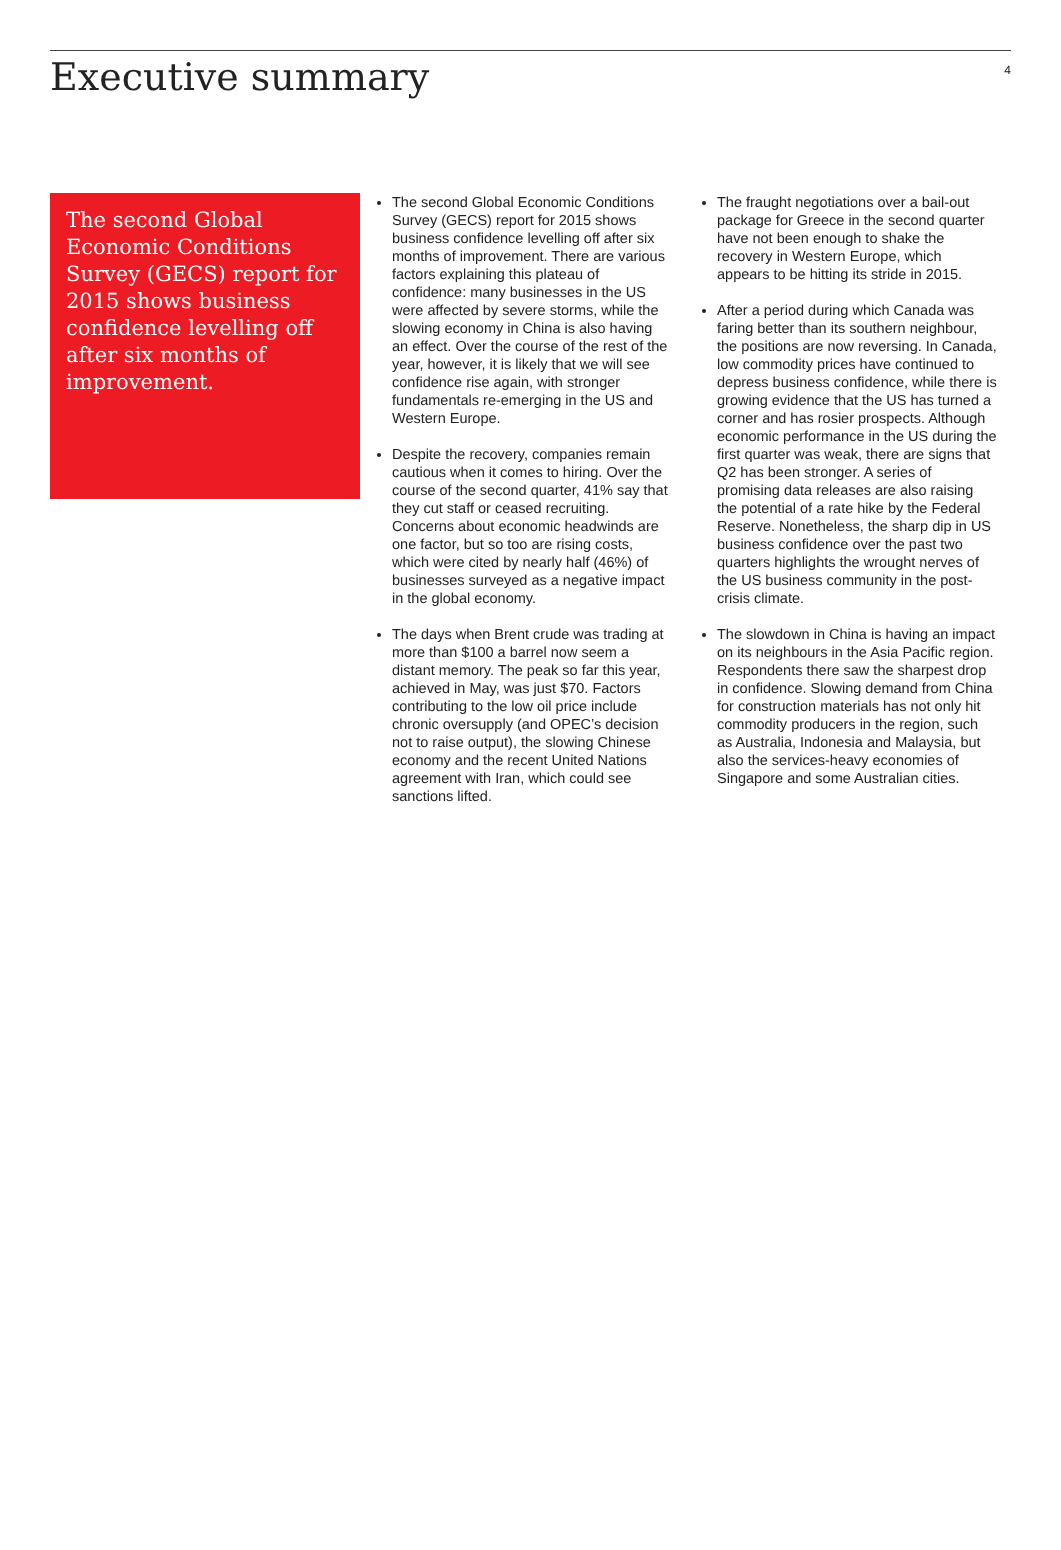Executive summary
4
The second Global Economic Conditions Survey (GECS) report for 2015 shows business confidence levelling off after six months of improvement.
The second Global Economic Conditions Survey (GECS) report for 2015 shows business confidence levelling off after six months of improvement. There are various factors explaining this plateau of confidence: many businesses in the US were affected by severe storms, while the slowing economy in China is also having an effect. Over the course of the rest of the year, however, it is likely that we will see confidence rise again, with stronger fundamentals re-emerging in the US and Western Europe.
Despite the recovery, companies remain cautious when it comes to hiring. Over the course of the second quarter, 41% say that they cut staff or ceased recruiting. Concerns about economic headwinds are one factor, but so too are rising costs, which were cited by nearly half (46%) of businesses surveyed as a negative impact in the global economy.
The days when Brent crude was trading at more than $100 a barrel now seem a distant memory. The peak so far this year, achieved in May, was just $70. Factors contributing to the low oil price include chronic oversupply (and OPEC’s decision not to raise output), the slowing Chinese economy and the recent United Nations agreement with Iran, which could see sanctions lifted.
The fraught negotiations over a bail-out package for Greece in the second quarter have not been enough to shake the recovery in Western Europe, which appears to be hitting its stride in 2015.
After a period during which Canada was faring better than its southern neighbour, the positions are now reversing. In Canada, low commodity prices have continued to depress business confidence, while there is growing evidence that the US has turned a corner and has rosier prospects. Although economic performance in the US during the first quarter was weak, there are signs that Q2 has been stronger. A series of promising data releases are also raising the potential of a rate hike by the Federal Reserve. Nonetheless, the sharp dip in US business confidence over the past two quarters highlights the wrought nerves of the US business community in the post-crisis climate.
The slowdown in China is having an impact on its neighbours in the Asia Pacific region. Respondents there saw the sharpest drop in confidence. Slowing demand from China for construction materials has not only hit commodity producers in the region, such as Australia, Indonesia and Malaysia, but also the services-heavy economies of Singapore and some Australian cities.